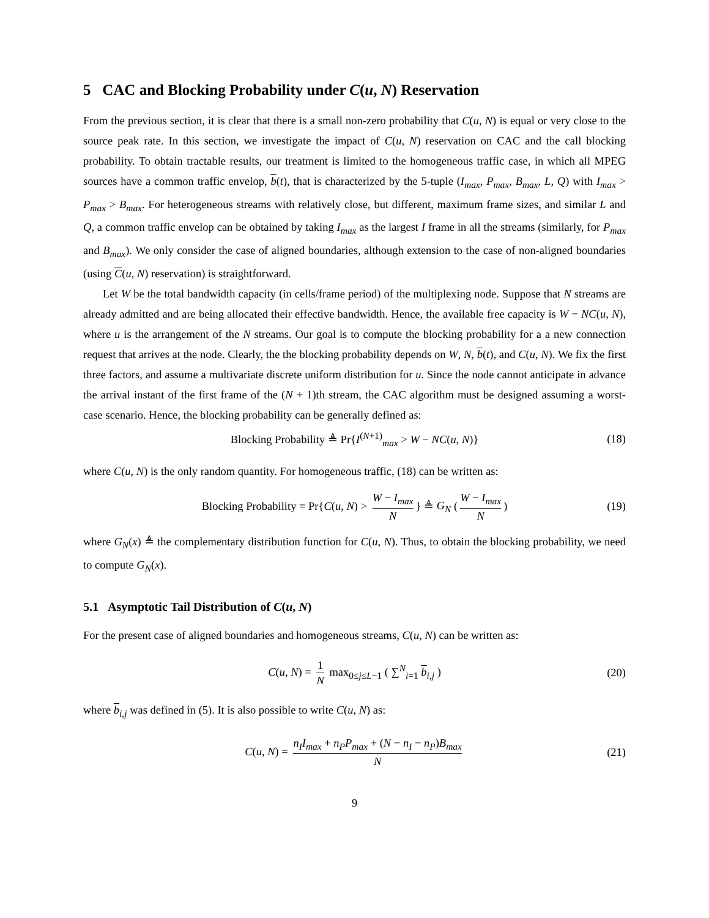5 CAC and Blocking Probability under C(u, N) Reservation
From the previous section, it is clear that there is a small non-zero probability that C(u, N) is equal or very close to the source peak rate. In this section, we investigate the impact of C(u, N) reservation on CAC and the call blocking probability. To obtain tractable results, our treatment is limited to the homogeneous traffic case, in which all MPEG sources have a common traffic envelop, b(t), that is characterized by the 5-tuple (I<sub>max</sub>, P<sub>max</sub>, B<sub>max</sub>, L, Q) with I<sub>max</sub> > P<sub>max</sub> > B<sub>max</sub>. For heterogeneous streams with relatively close, but different, maximum frame sizes, and similar L and Q, a common traffic envelop can be obtained by taking I<sub>max</sub> as the largest I frame in all the streams (similarly, for P<sub>max</sub> and B<sub>max</sub>). We only consider the case of aligned boundaries, although extension to the case of non-aligned boundaries (using C(u, N) reservation) is straightforward.
Let W be the total bandwidth capacity (in cells/frame period) of the multiplexing node. Suppose that N streams are already admitted and are being allocated their effective bandwidth. Hence, the available free capacity is W − NC(u, N), where u is the arrangement of the N streams. Our goal is to compute the blocking probability for a a new connection request that arrives at the node. Clearly, the the blocking probability depends on W, N, b(t), and C(u, N). We fix the first three factors, and assume a multivariate discrete uniform distribution for u. Since the node cannot anticipate in advance the arrival instant of the first frame of the (N + 1)th stream, the CAC algorithm must be designed assuming a worst-case scenario. Hence, the blocking probability can be generally defined as:
Blocking Probability ≜ Pr{I<sup>(N+1)</sup><sub>max</sub> > W − NC(u, N)} (18)
where C(u, N) is the only random quantity. For homogeneous traffic, (18) can be written as:
Blocking Probability = Pr{C(u, N) > W − I<sub>max</sub> N } ≜ G<sub>N</sub> (W − I<sub>max</sub> N) (19)
where G<sub>N</sub>(x) ≜ the complementary distribution function for C(u, N). Thus, to obtain the blocking probability, we need to compute G<sub>N</sub>(x).
5.1 Asymptotic Tail Distribution of C(u, N)
For the present case of aligned boundaries and homogeneous streams, C(u, N) can be written as:
C(u, N) = 1 N max<sub>0≤j≤L−1</sub> ( ∑<sup>N</sup><sub>i=1</sub> b<sub>i,j</sub> ) (20)
where b<sub>i,j</sub> was defined in (5). It is also possible to write C(u, N) as:
C(u, N) = n<sub>I</sub>I<sub>max</sub> + n<sub>P</sub>P<sub>max</sub> + (N − n<sub>I</sub> − n<sub>P</sub>)B<sub>max</sub> N (21)
9